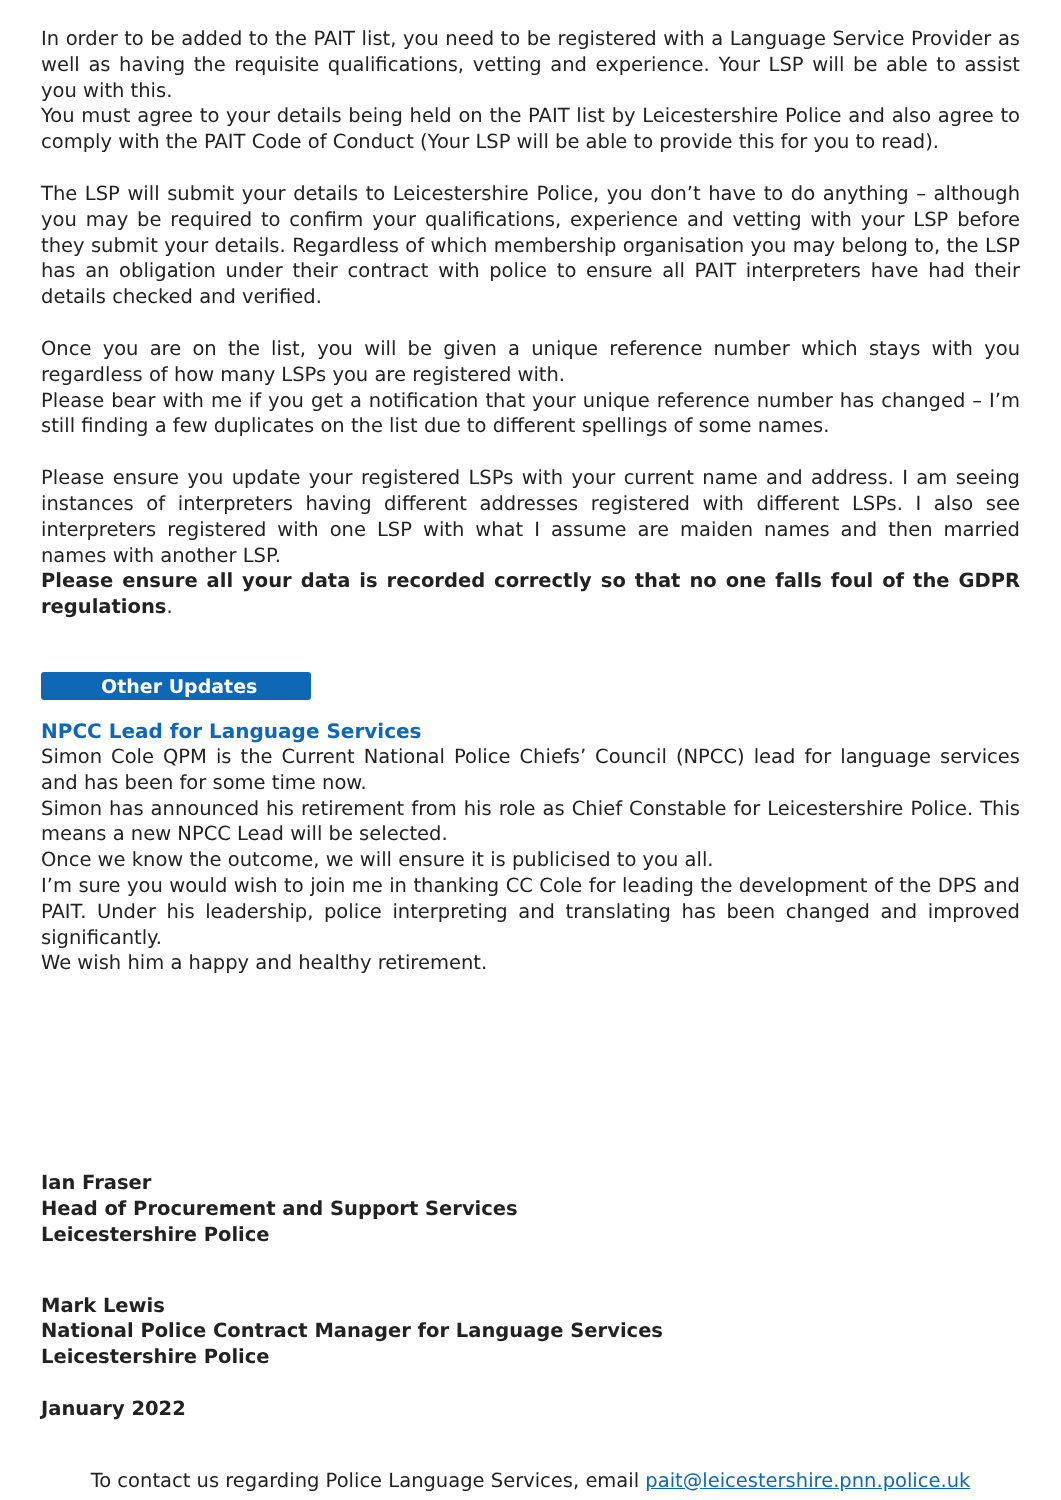In order to be added to the PAIT list, you need to be registered with a Language Service Provider as well as having the requisite qualifications, vetting and experience. Your LSP will be able to assist you with this.
You must agree to your details being held on the PAIT list by Leicestershire Police and also agree to comply with the PAIT Code of Conduct (Your LSP will be able to provide this for you to read).
The LSP will submit your details to Leicestershire Police, you don’t have to do anything – although you may be required to confirm your qualifications, experience and vetting with your LSP before they submit your details. Regardless of which membership organisation you may belong to, the LSP has an obligation under their contract with police to ensure all PAIT interpreters have had their details checked and verified.
Once you are on the list, you will be given a unique reference number which stays with you regardless of how many LSPs you are registered with.
Please bear with me if you get a notification that your unique reference number has changed – I’m still finding a few duplicates on the list due to different spellings of some names.
Please ensure you update your registered LSPs with your current name and address. I am seeing instances of interpreters having different addresses registered with different LSPs. I also see interpreters registered with one LSP with what I assume are maiden names and then married names with another LSP.
Please ensure all your data is recorded correctly so that no one falls foul of the GDPR regulations.
Other Updates
NPCC Lead for Language Services
Simon Cole QPM is the Current National Police Chiefs’ Council (NPCC) lead for language services and has been for some time now.
Simon has announced his retirement from his role as Chief Constable for Leicestershire Police. This means a new NPCC Lead will be selected.
Once we know the outcome, we will ensure it is publicised to you all.
I’m sure you would wish to join me in thanking CC Cole for leading the development of the DPS and PAIT. Under his leadership, police interpreting and translating has been changed and improved significantly.
We wish him a happy and healthy retirement.
Ian Fraser
Head of Procurement and Support Services
Leicestershire Police
Mark Lewis
National Police Contract Manager for Language Services
Leicestershire Police
January 2022
To contact us regarding Police Language Services, email pait@leicestershire.pnn.police.uk